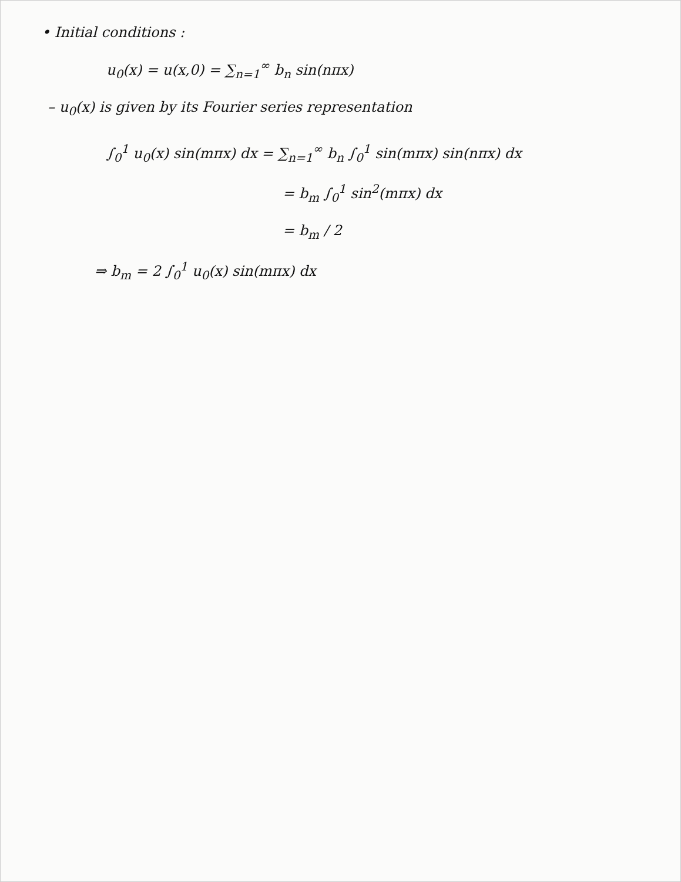• Initial conditions :
u<sub>0</sub>(x) = u(x,0) = ∑<sub>n=1</sub><sup>∞</sup> b<sub>n</sub> sin(nπx)
– u<sub>0</sub>(x) is given by its Fourier series representation
∫<sub>0</sub><sup>1</sup> u<sub>0</sub>(x) sin(mπx) dx = ∑<sub>n=1</sub><sup>∞</sup> b<sub>n</sub> ∫<sub>0</sub><sup>1</sup> sin(mπx) sin(nπx) dx
= b<sub>m</sub> ∫<sub>0</sub><sup>1</sup> sin<sup>2</sup>(mπx) dx
= b<sub>m</sub> / 2
⇒ b<sub>m</sub> = 2 ∫<sub>0</sub><sup>1</sup> u<sub>0</sub>(x) sin(mπx) dx